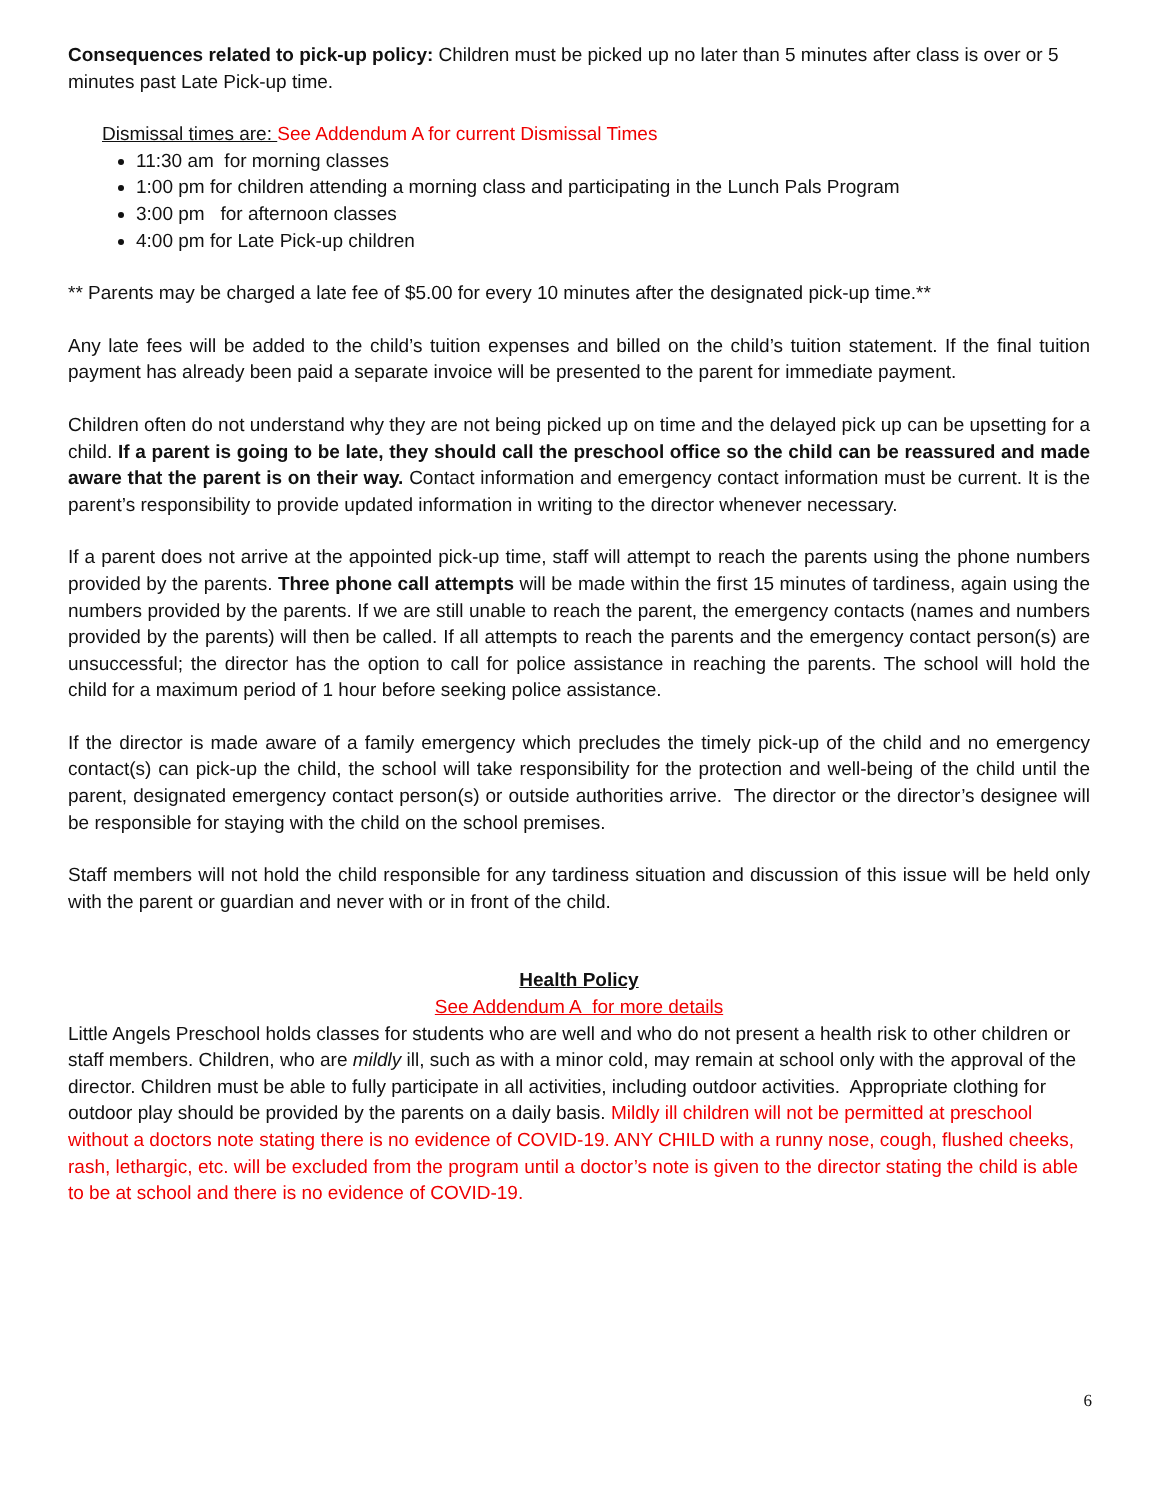Consequences related to pick-up policy: Children must be picked up no later than 5 minutes after class is over or 5 minutes past Late Pick-up time.
Dismissal times are: See Addendum A for current Dismissal Times
11:30 am for morning classes
1:00 pm for children attending a morning class and participating in the Lunch Pals Program
3:00 pm for afternoon classes
4:00 pm for Late Pick-up children
** Parents may be charged a late fee of $5.00 for every 10 minutes after the designated pick-up time.**
Any late fees will be added to the child’s tuition expenses and billed on the child’s tuition statement. If the final tuition payment has already been paid a separate invoice will be presented to the parent for immediate payment.
Children often do not understand why they are not being picked up on time and the delayed pick up can be upsetting for a child. If a parent is going to be late, they should call the preschool office so the child can be reassured and made aware that the parent is on their way. Contact information and emergency contact information must be current. It is the parent’s responsibility to provide updated information in writing to the director whenever necessary.
If a parent does not arrive at the appointed pick-up time, staff will attempt to reach the parents using the phone numbers provided by the parents. Three phone call attempts will be made within the first 15 minutes of tardiness, again using the numbers provided by the parents. If we are still unable to reach the parent, the emergency contacts (names and numbers provided by the parents) will then be called. If all attempts to reach the parents and the emergency contact person(s) are unsuccessful; the director has the option to call for police assistance in reaching the parents. The school will hold the child for a maximum period of 1 hour before seeking police assistance.
If the director is made aware of a family emergency which precludes the timely pick-up of the child and no emergency contact(s) can pick-up the child, the school will take responsibility for the protection and well-being of the child until the parent, designated emergency contact person(s) or outside authorities arrive. The director or the director’s designee will be responsible for staying with the child on the school premises.
Staff members will not hold the child responsible for any tardiness situation and discussion of this issue will be held only with the parent or guardian and never with or in front of the child.
Health Policy
See Addendum A for more details
Little Angels Preschool holds classes for students who are well and who do not present a health risk to other children or staff members. Children, who are mildly ill, such as with a minor cold, may remain at school only with the approval of the director. Children must be able to fully participate in all activities, including outdoor activities. Appropriate clothing for outdoor play should be provided by the parents on a daily basis. Mildly ill children will not be permitted at preschool without a doctors note stating there is no evidence of COVID-19. ANY CHILD with a runny nose, cough, flushed cheeks, rash, lethargic, etc. will be excluded from the program until a doctor’s note is given to the director stating the child is able to be at school and there is no evidence of COVID-19.
6